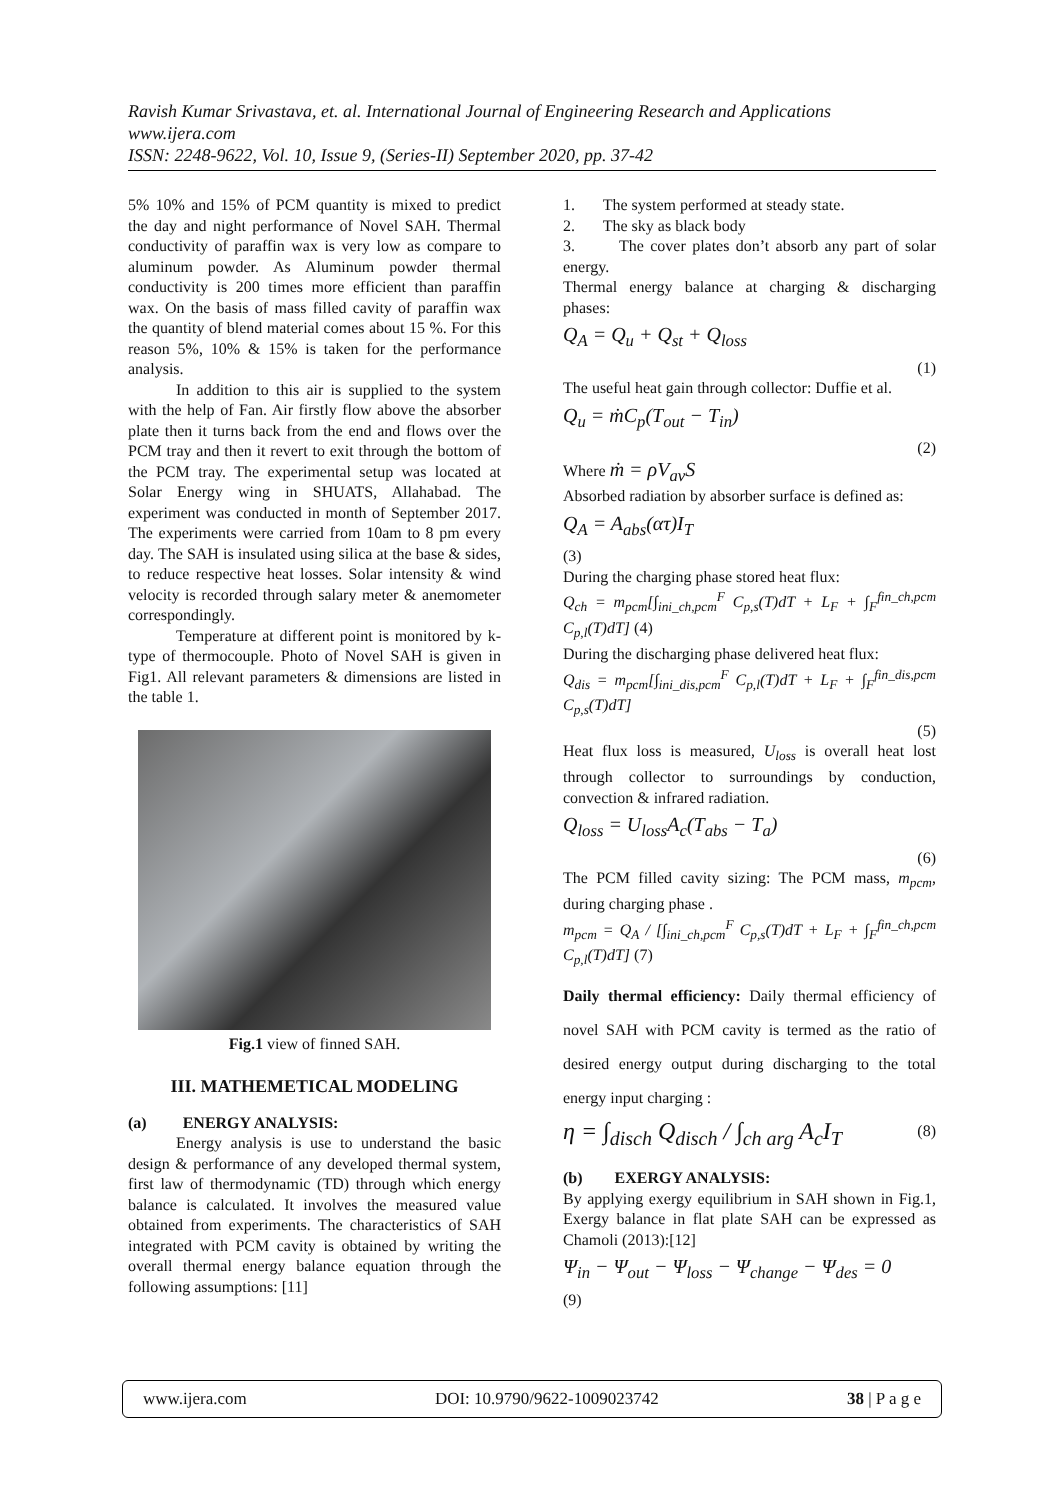Ravish Kumar Srivastava, et. al. International Journal of Engineering Research and Applications
www.ijera.com
ISSN: 2248-9622, Vol. 10, Issue 9, (Series-II) September 2020, pp. 37-42
5% 10% and 15% of PCM quantity is mixed to predict the day and night performance of Novel SAH. Thermal conductivity of paraffin wax is very low as compare to aluminum powder. As Aluminum powder thermal conductivity is 200 times more efficient than paraffin wax. On the basis of mass filled cavity of paraffin wax the quantity of blend material comes about 15 %. For this reason 5%, 10% & 15% is taken for the performance analysis.
In addition to this air is supplied to the system with the help of Fan. Air firstly flow above the absorber plate then it turns back from the end and flows over the PCM tray and then it revert to exit through the bottom of the PCM tray. The experimental setup was located at Solar Energy wing in SHUATS, Allahabad. The experiment was conducted in month of September 2017. The experiments were carried from 10am to 8 pm every day. The SAH is insulated using silica at the base & sides, to reduce respective heat losses. Solar intensity & wind velocity is recorded through salary meter & anemometer correspondingly.
Temperature at different point is monitored by k-type of thermocouple. Photo of Novel SAH is given in Fig1. All relevant parameters & dimensions are listed in the table 1.
Fig.1 view of finned SAH.
III. MATHEMETICAL MODELING
(a) ENERGY ANALYSIS:
Energy analysis is use to understand the basic design & performance of any developed thermal system, first law of thermodynamic (TD) through which energy balance is calculated. It involves the measured value obtained from experiments. The characteristics of SAH integrated with PCM cavity is obtained by writing the overall thermal energy balance equation through the following assumptions: [11]
1. The system performed at steady state.
2. The sky as black body
3. The cover plates don’t absorb any part of solar energy.
Thermal energy balance at charging & discharging phases:
Q<sub>A</sub> = Q<sub>u</sub> + Q<sub>st</sub> + Q<sub>loss</sub>
(1)
The useful heat gain through collector: Duffie et al.
Q<sub>u</sub> = ṁC<sub>p</sub>(T<sub>out</sub> − T<sub>in</sub>)
(2)
Where ṁ = ρV<sub>av</sub>S
Absorbed radiation by absorber surface is defined as:
Q<sub>A</sub> = A<sub>abs</sub>(ατ)I<sub>T</sub>
(3)
During the charging phase stored heat flux:
Q<sub>ch</sub> = m<sub>pcm</sub>[∫<sub>ini_ch,pcm</sub><sup>F</sup> C<sub>p,s</sub>(T)dT + L<sub>F</sub> + ∫<sub>F</sub><sup>fin_ch,pcm</sup> C<sub>p,l</sub>(T)dT] (4)
During the discharging phase delivered heat flux:
Q<sub>dis</sub> = m<sub>pcm</sub>[∫<sub>ini_dis,pcm</sub><sup>F</sup> C<sub>p,l</sub>(T)dT + L<sub>F</sub> + ∫<sub>F</sub><sup>fin_dis,pcm</sup> C<sub>p,s</sub>(T)dT]
(5)
Heat flux loss is measured, U<sub>loss</sub> is overall heat lost through collector to surroundings by conduction, convection & infrared radiation.
Q<sub>loss</sub> = U<sub>loss</sub>A<sub>c</sub>(T<sub>abs</sub> − T<sub>a</sub>)
(6)
The PCM filled cavity sizing: The PCM mass, m<sub>pcm</sub>, during charging phase .
m<sub>pcm</sub> = Q<sub>A</sub> / [∫<sub>ini_ch,pcm</sub><sup>F</sup> C<sub>p,s</sub>(T)dT + L<sub>F</sub> + ∫<sub>F</sub><sup>fin_ch,pcm</sup> C<sub>p,l</sub>(T)dT] (7)
Daily thermal efficiency: Daily thermal efficiency of novel SAH with PCM cavity is termed as the ratio of desired energy output during discharging to the total energy input charging :
η = ∫<sub>disch</sub> Q<sub>disch</sub> / ∫<sub>ch arg</sub> A<sub>c</sub>I<sub>T</sub> (8)
(b) EXERGY ANALYSIS:
By applying exergy equilibrium in SAH shown in Fig.1, Exergy balance in flat plate SAH can be expressed as Chamoli (2013):[12]
Ψ<sub>in</sub> − Ψ<sub>out</sub> − Ψ<sub>loss</sub> − Ψ<sub>change</sub> − Ψ<sub>des</sub> = 0
(9)
www.ijera.com DOI: 10.9790/9622-1009023742 38 | P a g e